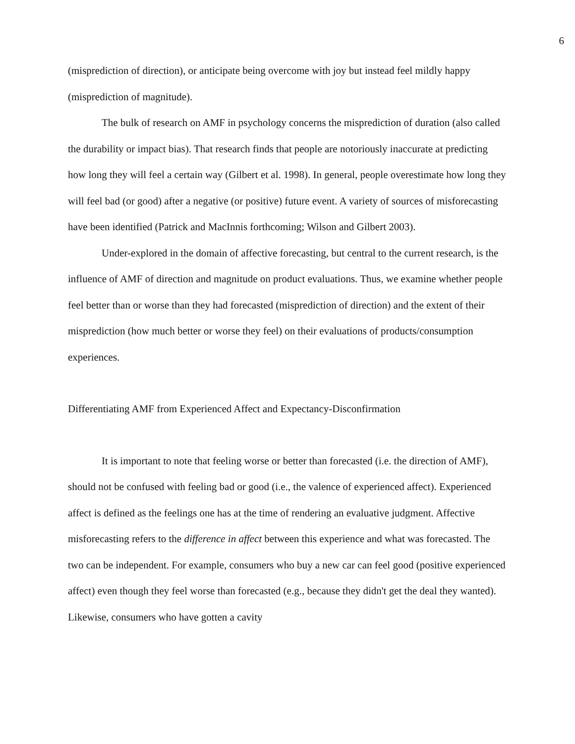6
(misprediction of direction), or anticipate being overcome with joy but instead feel mildly happy (misprediction of magnitude).
The bulk of research on AMF in psychology concerns the misprediction of duration (also called the durability or impact bias). That research finds that people are notoriously inaccurate at predicting how long they will feel a certain way (Gilbert et al. 1998). In general, people overestimate how long they will feel bad (or good) after a negative (or positive) future event. A variety of sources of misforecasting have been identified (Patrick and MacInnis forthcoming; Wilson and Gilbert 2003).
Under-explored in the domain of affective forecasting, but central to the current research, is the influence of AMF of direction and magnitude on product evaluations. Thus, we examine whether people feel better than or worse than they had forecasted (misprediction of direction) and the extent of their misprediction (how much better or worse they feel) on their evaluations of products/consumption experiences.
Differentiating AMF from Experienced Affect and Expectancy-Disconfirmation
It is important to note that feeling worse or better than forecasted (i.e. the direction of AMF), should not be confused with feeling bad or good (i.e., the valence of experienced affect). Experienced affect is defined as the feelings one has at the time of rendering an evaluative judgment. Affective misforecasting refers to the difference in affect between this experience and what was forecasted. The two can be independent. For example, consumers who buy a new car can feel good (positive experienced affect) even though they feel worse than forecasted (e.g., because they didn't get the deal they wanted). Likewise, consumers who have gotten a cavity